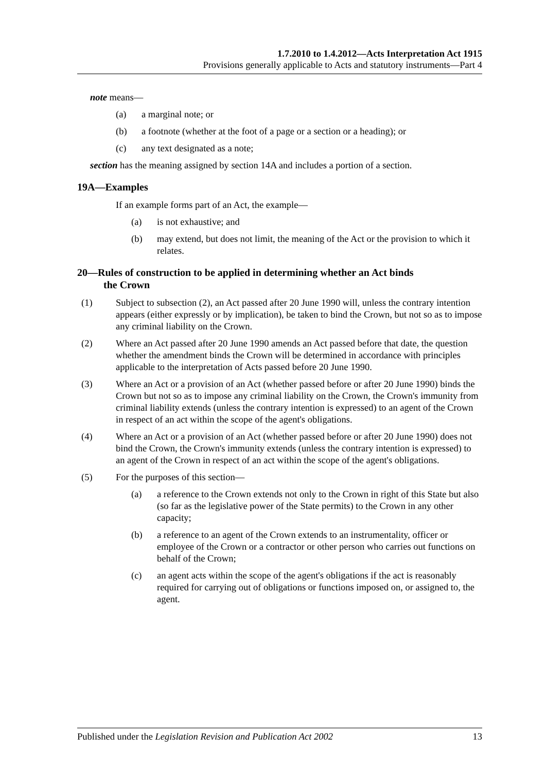1.7.2010 to 1.4.2012—Acts Interpretation Act 1915
Provisions generally applicable to Acts and statutory instruments—Part 4
note means—
(a) a marginal note; or
(b) a footnote (whether at the foot of a page or a section or a heading); or
(c) any text designated as a note;
section has the meaning assigned by section 14A and includes a portion of a section.
19A—Examples
If an example forms part of an Act, the example—
(a) is not exhaustive; and
(b) may extend, but does not limit, the meaning of the Act or the provision to which it relates.
20—Rules of construction to be applied in determining whether an Act binds
the Crown
(1) Subject to subsection (2), an Act passed after 20 June 1990 will, unless the contrary intention appears (either expressly or by implication), be taken to bind the Crown, but not so as to impose any criminal liability on the Crown.
(2) Where an Act passed after 20 June 1990 amends an Act passed before that date, the question whether the amendment binds the Crown will be determined in accordance with principles applicable to the interpretation of Acts passed before 20 June 1990.
(3) Where an Act or a provision of an Act (whether passed before or after 20 June 1990) binds the Crown but not so as to impose any criminal liability on the Crown, the Crown's immunity from criminal liability extends (unless the contrary intention is expressed) to an agent of the Crown in respect of an act within the scope of the agent's obligations.
(4) Where an Act or a provision of an Act (whether passed before or after 20 June 1990) does not bind the Crown, the Crown's immunity extends (unless the contrary intention is expressed) to an agent of the Crown in respect of an act within the scope of the agent's obligations.
(5) For the purposes of this section—
(a) a reference to the Crown extends not only to the Crown in right of this State but also (so far as the legislative power of the State permits) to the Crown in any other capacity;
(b) a reference to an agent of the Crown extends to an instrumentality, officer or employee of the Crown or a contractor or other person who carries out functions on behalf of the Crown;
(c) an agent acts within the scope of the agent's obligations if the act is reasonably required for carrying out of obligations or functions imposed on, or assigned to, the agent.
Published under the Legislation Revision and Publication Act 2002 13